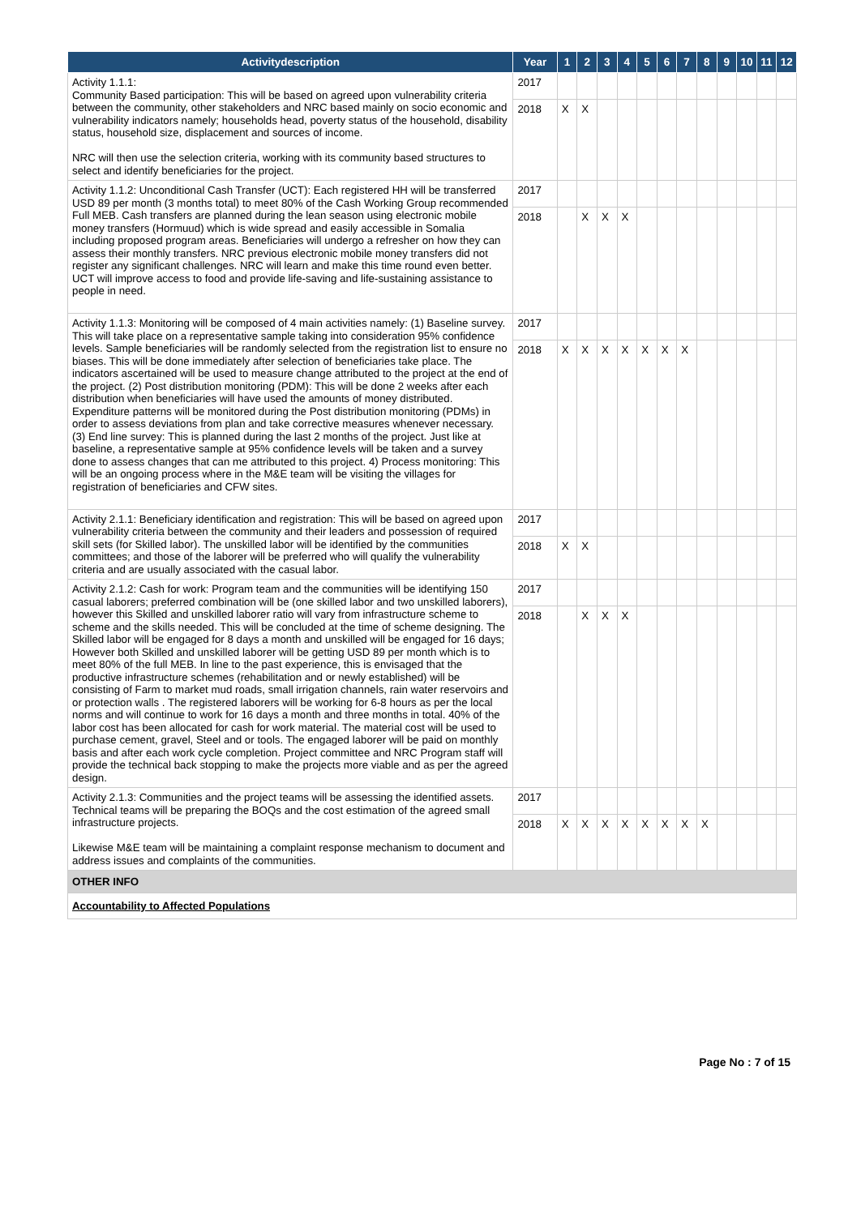| Activitydescription | Year | 1 | 2 | 3 | 4 | 5 | 6 | 7 | 8 | 9 | 10 | 11 | 12 |
| --- | --- | --- | --- | --- | --- | --- | --- | --- | --- | --- | --- | --- | --- |
| Activity 1.1.1: Community Based participation: This will be based on agreed upon vulnerability criteria between the community, other stakeholders and NRC based mainly on socio economic and vulnerability indicators namely; households head, poverty status of the household, disability status, household size, displacement and sources of income. NRC will then use the selection criteria, working with its community based structures to select and identify beneficiaries for the project. | 2017 | | | | | | | | | | | | |
| | 2018 | X | X | | | | | | | | | | |
| Activity 1.1.2: Unconditional Cash Transfer (UCT): Each registered HH will be transferred USD 89 per month (3 months total) to meet 80% of the Cash Working Group recommended Full MEB. Cash transfers are planned during the lean season using electronic mobile money transfers (Hormuud) which is wide spread and easily accessible in Somalia including proposed program areas. Beneficiaries will undergo a refresher on how they can assess their monthly transfers. NRC previous electronic mobile money transfers did not register any significant challenges. NRC will learn and make this time round even better. UCT will improve access to food and provide life-saving and life-sustaining assistance to people in need. | 2017 | | | | | | | | | | | | |
| | 2018 | | X | X | X | | | | | | | | |
| Activity 1.1.3: Monitoring will be composed of 4 main activities namely: (1) Baseline survey. This will take place on a representative sample taking into consideration 95% confidence levels. Sample beneficiaries will be randomly selected from the registration list to ensure no biases. This will be done immediately after selection of beneficiaries take place. The indicators ascertained will be used to measure change attributed to the project at the end of the project. (2) Post distribution monitoring (PDM): This will be done 2 weeks after each distribution when beneficiaries will have used the amounts of money distributed. Expenditure patterns will be monitored during the Post distribution monitoring (PDMs) in order to assess deviations from plan and take corrective measures whenever necessary. (3) End line survey: This is planned during the last 2 months of the project. Just like at baseline, a representative sample at 95% confidence levels will be taken and a survey done to assess changes that can me attributed to this project. 4) Process monitoring: This will be an ongoing process where in the M&E team will be visiting the villages for registration of beneficiaries and CFW sites. | 2017 | | | | | | | | | | | | |
| | 2018 | X | X | X | X | X | X | X | | | | | |
| Activity 2.1.1: Beneficiary identification and registration: This will be based on agreed upon vulnerability criteria between the community and their leaders and possession of required skill sets (for Skilled labor). The unskilled labor will be identified by the communities committees; and those of the laborer will be preferred who will qualify the vulnerability criteria and are usually associated with the casual labor. | 2017 | | | | | | | | | | | | |
| | 2018 | X | X | | | | | | | | | | |
| Activity 2.1.2: Cash for work: Program team and the communities will be identifying 150 casual laborers; preferred combination will be (one skilled labor and two unskilled laborers), however this Skilled and unskilled laborer ratio will vary from infrastructure scheme to scheme and the skills needed. This will be concluded at the time of scheme designing. The Skilled labor will be engaged for 8 days a month and unskilled will be engaged for 16 days; However both Skilled and unskilled laborer will be getting USD 89 per month which is to meet 80% of the full MEB. In line to the past experience, this is envisaged that the productive infrastructure schemes (rehabilitation and or newly established) will be consisting of Farm to market mud roads, small irrigation channels, rain water reservoirs and or protection walls . The registered laborers will be working for 6-8 hours as per the local norms and will continue to work for 16 days a month and three months in total. 40% of the labor cost has been allocated for cash for work material. The material cost will be used to purchase cement, gravel, Steel and or tools. The engaged laborer will be paid on monthly basis and after each work cycle completion. Project committee and NRC Program staff will provide the technical back stopping to make the projects more viable and as per the agreed design. | 2017 | | | | | | | | | | | | |
| | 2018 | | X | X | X | | | | | | | | |
| Activity 2.1.3: Communities and the project teams will be assessing the identified assets. Technical teams will be preparing the BOQs and the cost estimation of the agreed small infrastructure projects. Likewise M&E team will be maintaining a complaint response mechanism to document and address issues and complaints of the communities. | 2017 | | | | | | | | | | | | |
| | 2018 | X | X | X | X | X | X | X | X | | | | |
| OTHER INFO | | | | | | | | | | | | | |
| Accountability to Affected Populations | | | | | | | | | | | | | |
Page No : 7 of 15